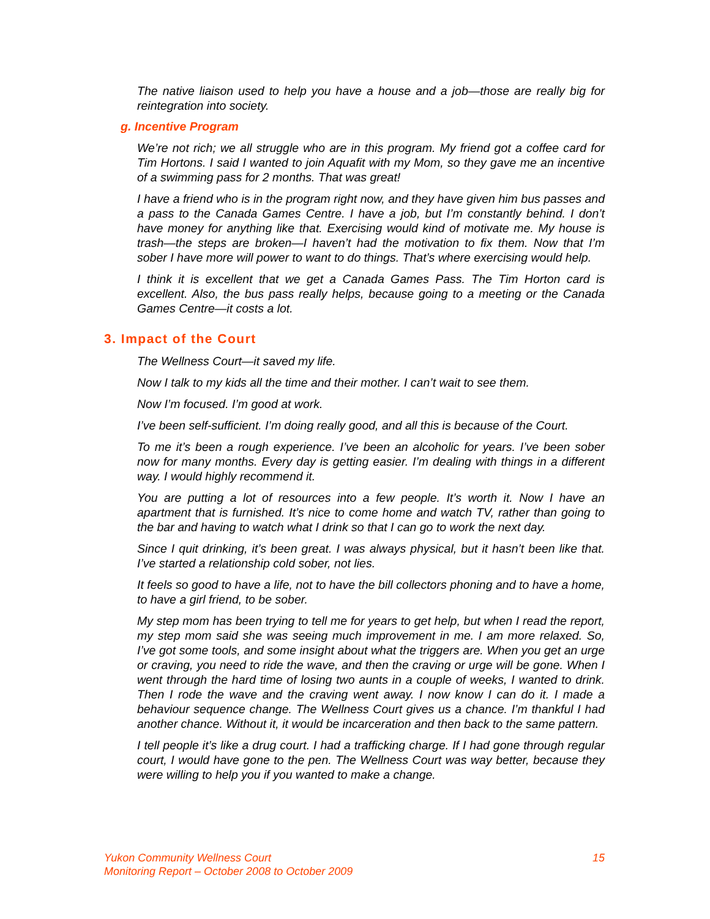The native liaison used to help you have a house and a job—those are really big for reintegration into society.
g. Incentive Program
We’re not rich; we all struggle who are in this program. My friend got a coffee card for Tim Hortons. I said I wanted to join Aquafit with my Mom, so they gave me an incentive of a swimming pass for 2 months. That was great!
I have a friend who is in the program right now, and they have given him bus passes and a pass to the Canada Games Centre. I have a job, but I’m constantly behind. I don’t have money for anything like that. Exercising would kind of motivate me. My house is trash—the steps are broken—I haven’t had the motivation to fix them. Now that I’m sober I have more will power to want to do things. That’s where exercising would help.
I think it is excellent that we get a Canada Games Pass. The Tim Horton card is excellent. Also, the bus pass really helps, because going to a meeting or the Canada Games Centre—it costs a lot.
3. Impact of the Court
The Wellness Court—it saved my life.
Now I talk to my kids all the time and their mother. I can’t wait to see them.
Now I’m focused. I’m good at work.
I’ve been self-sufficient. I’m doing really good, and all this is because of the Court.
To me it’s been a rough experience. I’ve been an alcoholic for years. I’ve been sober now for many months. Every day is getting easier. I’m dealing with things in a different way. I would highly recommend it.
You are putting a lot of resources into a few people. It’s worth it. Now I have an apartment that is furnished. It’s nice to come home and watch TV, rather than going to the bar and having to watch what I drink so that I can go to work the next day.
Since I quit drinking, it’s been great. I was always physical, but it hasn’t been like that. I’ve started a relationship cold sober, not lies.
It feels so good to have a life, not to have the bill collectors phoning and to have a home, to have a girl friend, to be sober.
My step mom has been trying to tell me for years to get help, but when I read the report, my step mom said she was seeing much improvement in me. I am more relaxed. So, I’ve got some tools, and some insight about what the triggers are. When you get an urge or craving, you need to ride the wave, and then the craving or urge will be gone. When I went through the hard time of losing two aunts in a couple of weeks, I wanted to drink. Then I rode the wave and the craving went away. I now know I can do it. I made a behaviour sequence change. The Wellness Court gives us a chance. I’m thankful I had another chance. Without it, it would be incarceration and then back to the same pattern.
I tell people it’s like a drug court. I had a trafficking charge. If I had gone through regular court, I would have gone to the pen. The Wellness Court was way better, because they were willing to help you if you wanted to make a change.
Yukon Community Wellness Court 15
Monitoring Report – October 2008 to October 2009